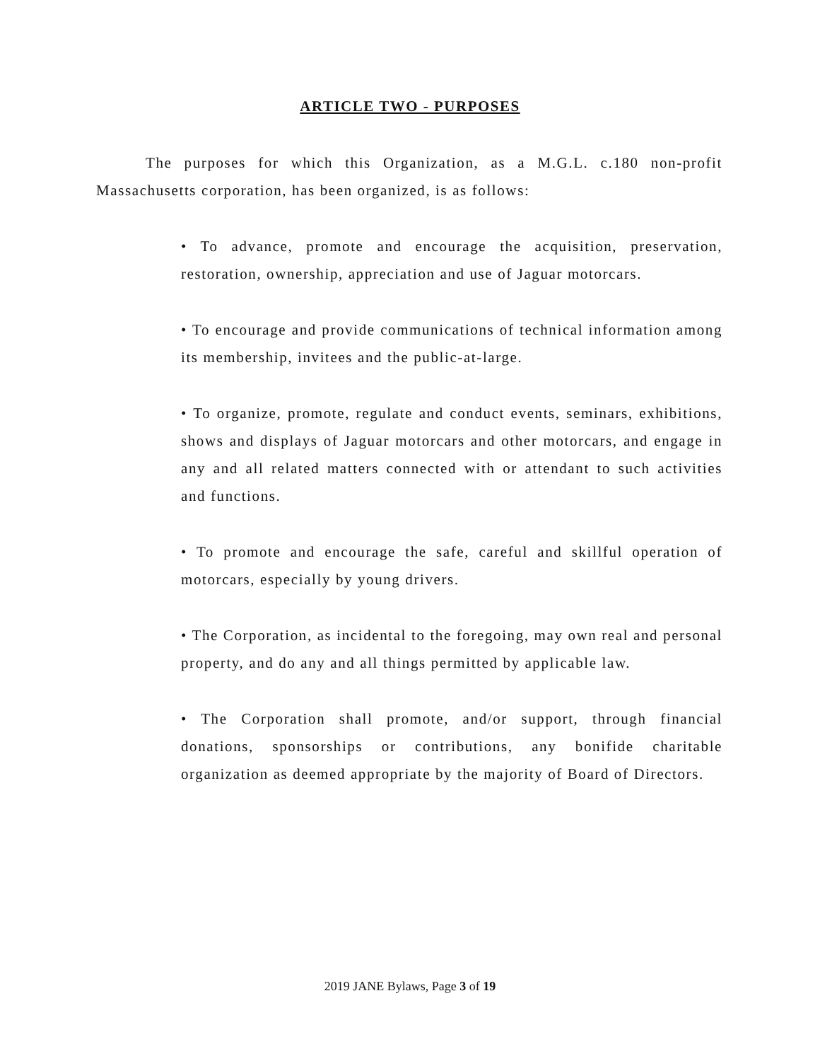ARTICLE TWO - PURPOSES
The purposes for which this Organization, as a M.G.L. c.180 non-profit Massachusetts corporation, has been organized, is as follows:
• To advance, promote and encourage the acquisition, preservation, restoration, ownership, appreciation and use of Jaguar motorcars.
• To encourage and provide communications of technical information among its membership, invitees and the public-at-large.
• To organize, promote, regulate and conduct events, seminars, exhibitions, shows and displays of Jaguar motorcars and other motorcars, and engage in any and all related matters connected with or attendant to such activities and functions.
• To promote and encourage the safe, careful and skillful operation of motorcars, especially by young drivers.
• The Corporation, as incidental to the foregoing, may own real and personal property, and do any and all things permitted by applicable law.
• The Corporation shall promote, and/or support, through financial donations, sponsorships or contributions, any bonifide charitable organization as deemed appropriate by the majority of Board of Directors.
2019 JANE Bylaws, Page 3 of 19